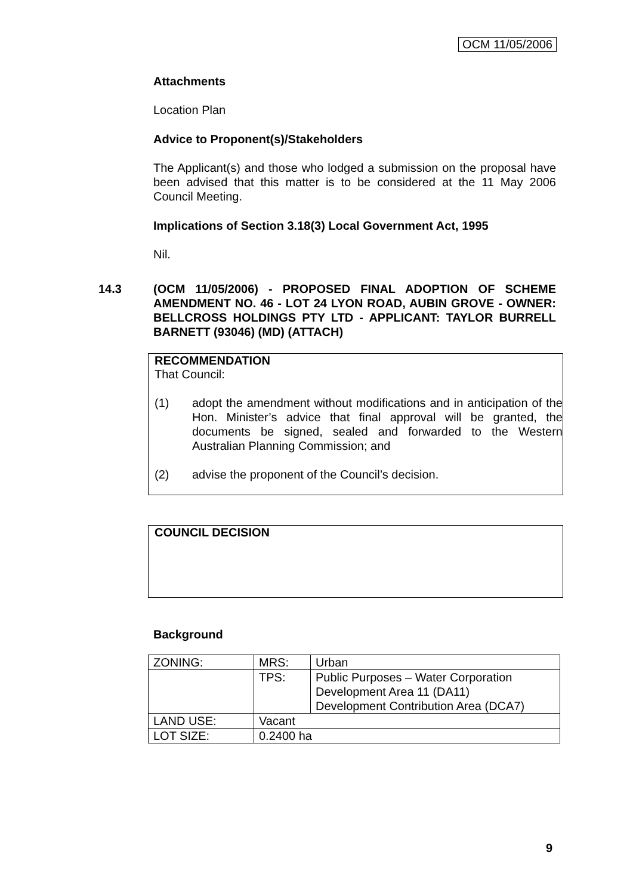OCM 11/05/2006
Attachments
Location Plan
Advice to Proponent(s)/Stakeholders
The Applicant(s) and those who lodged a submission on the proposal have been advised that this matter is to be considered at the 11 May 2006 Council Meeting.
Implications of Section 3.18(3) Local Government Act, 1995
Nil.
14.3 (OCM 11/05/2006) - PROPOSED FINAL ADOPTION OF SCHEME AMENDMENT NO. 46 - LOT 24 LYON ROAD, AUBIN GROVE - OWNER: BELLCROSS HOLDINGS PTY LTD - APPLICANT: TAYLOR BURRELL BARNETT (93046) (MD) (ATTACH)
RECOMMENDATION
That Council:
(1) adopt the amendment without modifications and in anticipation of the Hon. Minister’s advice that final approval will be granted, the documents be signed, sealed and forwarded to the Western Australian Planning Commission; and
(2) advise the proponent of the Council’s decision.
COUNCIL DECISION
Background
| ZONING: | MRS: | Urban |
| | TPS: | Public Purposes – Water Corporation Development Area 11 (DA11) Development Contribution Area (DCA7) |
| LAND USE: | Vacant | |
| LOT SIZE: | 0.2400 ha | |
9